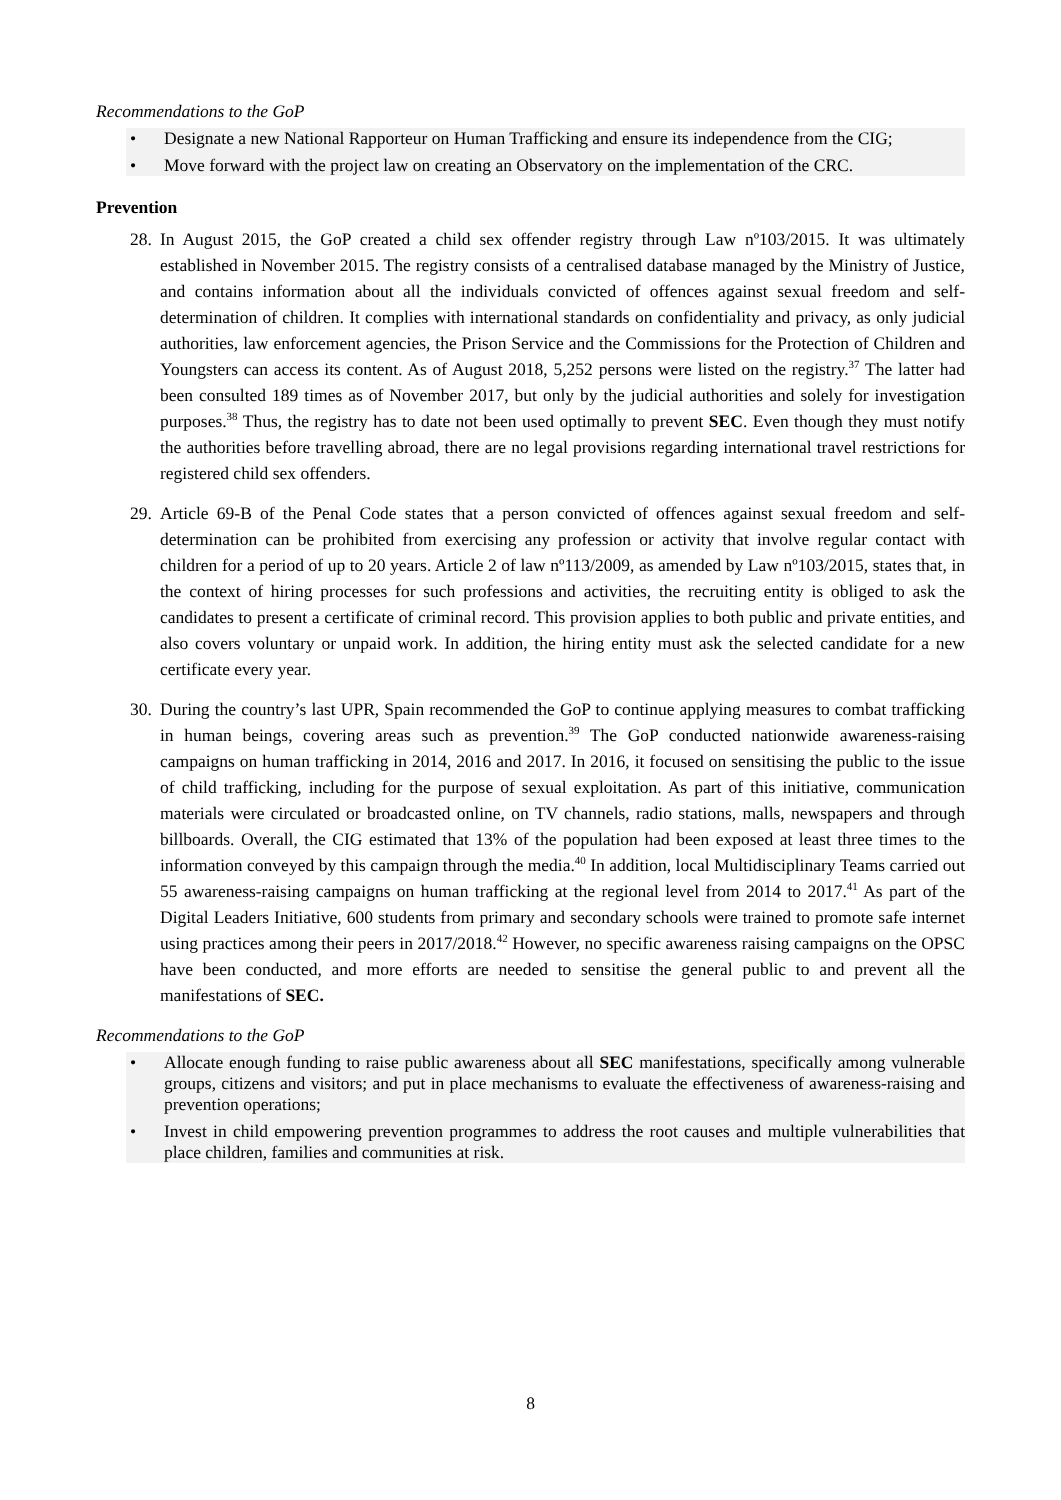Recommendations to the GoP
• Designate a new National Rapporteur on Human Trafficking and ensure its independence from the CIG;
• Move forward with the project law on creating an Observatory on the implementation of the CRC.
Prevention
28. In August 2015, the GoP created a child sex offender registry through Law nº103/2015. It was ultimately established in November 2015. The registry consists of a centralised database managed by the Ministry of Justice, and contains information about all the individuals convicted of offences against sexual freedom and self-determination of children. It complies with international standards on confidentiality and privacy, as only judicial authorities, law enforcement agencies, the Prison Service and the Commissions for the Protection of Children and Youngsters can access its content. As of August 2018, 5,252 persons were listed on the registry.<sup>37</sup> The latter had been consulted 189 times as of November 2017, but only by the judicial authorities and solely for investigation purposes.<sup>38</sup> Thus, the registry has to date not been used optimally to prevent SEC. Even though they must notify the authorities before travelling abroad, there are no legal provisions regarding international travel restrictions for registered child sex offenders.
29. Article 69-B of the Penal Code states that a person convicted of offences against sexual freedom and self-determination can be prohibited from exercising any profession or activity that involve regular contact with children for a period of up to 20 years. Article 2 of law nº113/2009, as amended by Law nº103/2015, states that, in the context of hiring processes for such professions and activities, the recruiting entity is obliged to ask the candidates to present a certificate of criminal record. This provision applies to both public and private entities, and also covers voluntary or unpaid work. In addition, the hiring entity must ask the selected candidate for a new certificate every year.
30. During the country’s last UPR, Spain recommended the GoP to continue applying measures to combat trafficking in human beings, covering areas such as prevention.<sup>39</sup> The GoP conducted nationwide awareness-raising campaigns on human trafficking in 2014, 2016 and 2017. In 2016, it focused on sensitising the public to the issue of child trafficking, including for the purpose of sexual exploitation. As part of this initiative, communication materials were circulated or broadcasted online, on TV channels, radio stations, malls, newspapers and through billboards. Overall, the CIG estimated that 13% of the population had been exposed at least three times to the information conveyed by this campaign through the media.<sup>40</sup> In addition, local Multidisciplinary Teams carried out 55 awareness-raising campaigns on human trafficking at the regional level from 2014 to 2017.<sup>41</sup> As part of the Digital Leaders Initiative, 600 students from primary and secondary schools were trained to promote safe internet using practices among their peers in 2017/2018.<sup>42</sup> However, no specific awareness raising campaigns on the OPSC have been conducted, and more efforts are needed to sensitise the general public to and prevent all the manifestations of SEC.
Recommendations to the GoP
• Allocate enough funding to raise public awareness about all SEC manifestations, specifically among vulnerable groups, citizens and visitors; and put in place mechanisms to evaluate the effectiveness of awareness-raising and prevention operations;
• Invest in child empowering prevention programmes to address the root causes and multiple vulnerabilities that place children, families and communities at risk.
8